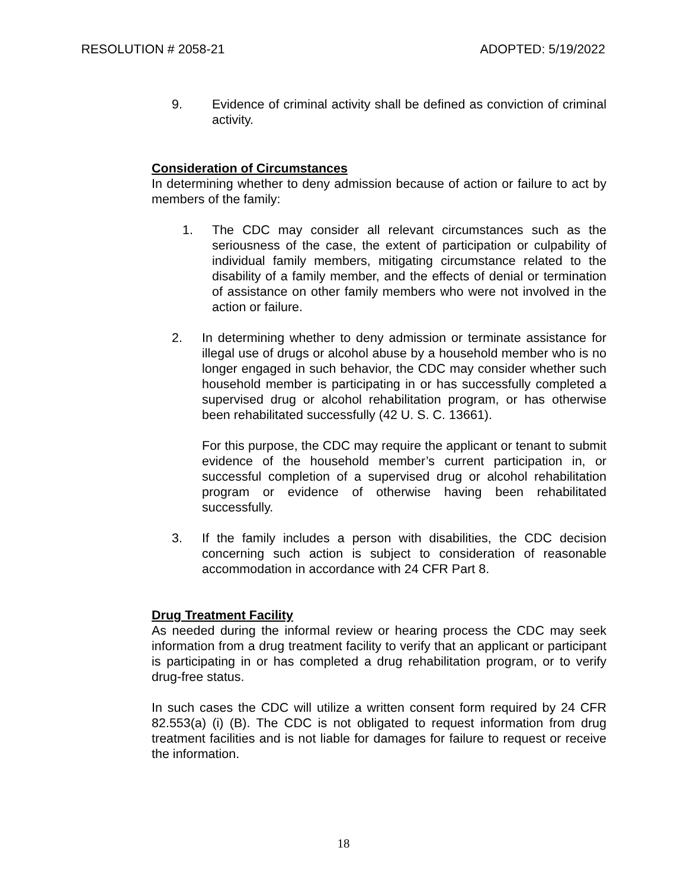RESOLUTION # 2058-21 ADOPTED: 5/19/2022
9. Evidence of criminal activity shall be defined as conviction of criminal activity.
Consideration of Circumstances
In determining whether to deny admission because of action or failure to act by members of the family:
1. The CDC may consider all relevant circumstances such as the seriousness of the case, the extent of participation or culpability of individual family members, mitigating circumstance related to the disability of a family member, and the effects of denial or termination of assistance on other family members who were not involved in the action or failure.
2. In determining whether to deny admission or terminate assistance for illegal use of drugs or alcohol abuse by a household member who is no longer engaged in such behavior, the CDC may consider whether such household member is participating in or has successfully completed a supervised drug or alcohol rehabilitation program, or has otherwise been rehabilitated successfully (42 U. S. C. 13661).
For this purpose, the CDC may require the applicant or tenant to submit evidence of the household member’s current participation in, or successful completion of a supervised drug or alcohol rehabilitation program or evidence of otherwise having been rehabilitated successfully.
3. If the family includes a person with disabilities, the CDC decision concerning such action is subject to consideration of reasonable accommodation in accordance with 24 CFR Part 8.
Drug Treatment Facility
As needed during the informal review or hearing process the CDC may seek information from a drug treatment facility to verify that an applicant or participant is participating in or has completed a drug rehabilitation program, or to verify drug-free status.
In such cases the CDC will utilize a written consent form required by 24 CFR 82.553(a) (i) (B). The CDC is not obligated to request information from drug treatment facilities and is not liable for damages for failure to request or receive the information.
18